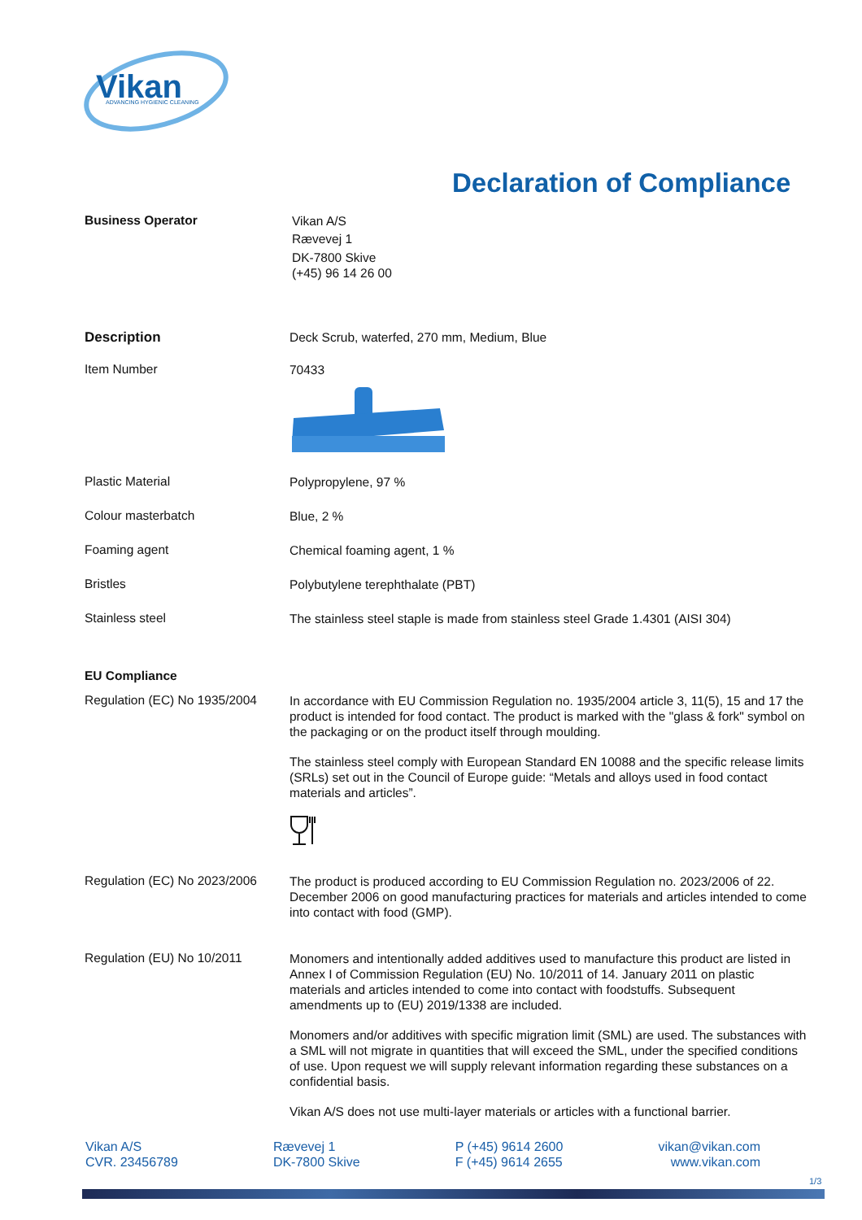Vikan
ADVANCING HYGIENIC CLEANING
Declaration of Compliance
Business Operator
Vikan A/S
Rævevej 1
DK-7800 Skive
(+45) 96 14 26 00
Description
Deck Scrub, waterfed, 270 mm, Medium, Blue
Item Number
70433
Plastic Material
Polypropylene, 97 %
Colour masterbatch
Blue, 2 %
Foaming agent
Chemical foaming agent, 1 %
Bristles
Polybutylene terephthalate (PBT)
Stainless steel
The stainless steel staple is made from stainless steel Grade 1.4301 (AISI 304)
EU Compliance
Regulation (EC) No 1935/2004
In accordance with EU Commission Regulation no. 1935/2004 article 3, 11(5), 15 and 17 the product is intended for food contact. The product is marked with the "glass & fork" symbol on the packaging or on the product itself through moulding.
The stainless steel comply with European Standard EN 10088 and the specific release limits (SRLs) set out in the Council of Europe guide: “Metals and alloys used in food contact materials and articles”.
Regulation (EC) No 2023/2006
The product is produced according to EU Commission Regulation no. 2023/2006 of 22. December 2006 on good manufacturing practices for materials and articles intended to come into contact with food (GMP).
Regulation (EU) No 10/2011
Monomers and intentionally added additives used to manufacture this product are listed in Annex I of Commission Regulation (EU) No. 10/2011 of 14. January 2011 on plastic materials and articles intended to come into contact with foodstuffs. Subsequent amendments up to (EU) 2019/1338 are included.
Monomers and/or additives with specific migration limit (SML) are used. The substances with a SML will not migrate in quantities that will exceed the SML, under the specified conditions of use. Upon request we will supply relevant information regarding these substances on a confidential basis.
Vikan A/S does not use multi-layer materials or articles with a functional barrier.
Vikan A/S
CVR. 23456789
Rævevej 1
DK-7800 Skive
P (+45) 9614 2600
F (+45) 9614 2655
vikan@vikan.com
www.vikan.com
1/3